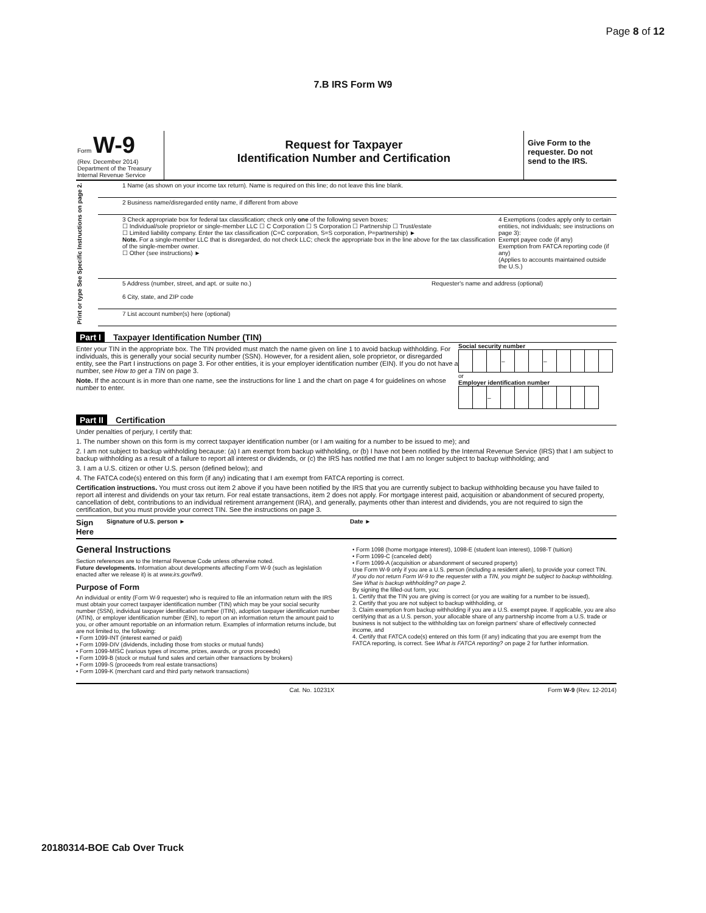Page 8 of 12
7.B IRS Form W9
Form W-9
(Rev. December 2014)
Department of the Treasury
Internal Revenue Service
Request for Taxpayer
Identification Number and Certification
Give Form to the requester. Do not send to the IRS.
Print or type See Specific Instructions on page 2.
1 Name (as shown on your income tax return). Name is required on this line; do not leave this line blank.
2 Business name/disregarded entity name, if different from above
3 Check appropriate box for federal tax classification; check only one of the following seven boxes:
☐ Individual/sole proprietor or single-member LLC ☐ C Corporation ☐ S Corporation ☐ Partnership ☐ Trust/estate
☐ Limited liability company. Enter the tax classification (C=C corporation, S=S corporation, P=partnership) ►
Note. For a single-member LLC that is disregarded, do not check LLC; check the appropriate box in the line above for the tax classification of the single-member owner.
☐ Other (see instructions) ►
4 Exemptions (codes apply only to certain entities, not individuals; see instructions on page 3):
Exempt payee code (if any)
Exemption from FATCA reporting code (if any)
(Applies to accounts maintained outside the U.S.)
5 Address (number, street, and apt. or suite no.)
6 City, state, and ZIP code
Requester's name and address (optional)
7 List account number(s) here (optional)
Part I Taxpayer Identification Number (TIN)
Enter your TIN in the appropriate box. The TIN provided must match the name given on line 1 to avoid backup withholding. For individuals, this is generally your social security number (SSN). However, for a resident alien, sole proprietor, or disregarded entity, see the Part I instructions on page 3. For other entities, it is your employer identification number (EIN). If you do not have a number, see How to get a TIN on page 3.
Note. If the account is in more than one name, see the instructions for line 1 and the chart on page 4 for guidelines on whose number to enter.
Social security number
| | | | – | | | – | | | | |
or
Employer identification number
| | | – | | | | | | | |
Part II Certification
Under penalties of perjury, I certify that:
1. The number shown on this form is my correct taxpayer identification number (or I am waiting for a number to be issued to me); and
2. I am not subject to backup withholding because: (a) I am exempt from backup withholding, or (b) I have not been notified by the Internal Revenue Service (IRS) that I am subject to backup withholding as a result of a failure to report all interest or dividends, or (c) the IRS has notified me that I am no longer subject to backup withholding; and
3. I am a U.S. citizen or other U.S. person (defined below); and
4. The FATCA code(s) entered on this form (if any) indicating that I am exempt from FATCA reporting is correct.
Certification instructions. You must cross out item 2 above if you have been notified by the IRS that you are currently subject to backup withholding because you have failed to report all interest and dividends on your tax return. For real estate transactions, item 2 does not apply. For mortgage interest paid, acquisition or abandonment of secured property, cancellation of debt, contributions to an individual retirement arrangement (IRA), and generally, payments other than interest and dividends, you are not required to sign the certification, but you must provide your correct TIN. See the instructions on page 3.
Sign Here Signature of U.S. person ► Date ►
General Instructions
Section references are to the Internal Revenue Code unless otherwise noted.
Future developments. Information about developments affecting Form W-9 (such as legislation enacted after we release it) is at www.irs.gov/fw9.
Purpose of Form
An individual or entity (Form W-9 requester) who is required to file an information return with the IRS must obtain your correct taxpayer identification number (TIN) which may be your social security number (SSN), individual taxpayer identification number (ITIN), adoption taxpayer identification number (ATIN), or employer identification number (EIN), to report on an information return the amount paid to you, or other amount reportable on an information return. Examples of information returns include, but are not limited to, the following:
• Form 1099-INT (interest earned or paid)
• Form 1099-DIV (dividends, including those from stocks or mutual funds)
• Form 1099-MISC (various types of income, prizes, awards, or gross proceeds)
• Form 1099-B (stock or mutual fund sales and certain other transactions by brokers)
• Form 1099-S (proceeds from real estate transactions)
• Form 1099-K (merchant card and third party network transactions)
• Form 1098 (home mortgage interest), 1098-E (student loan interest), 1098-T (tuition)
• Form 1099-C (canceled debt)
• Form 1099-A (acquisition or abandonment of secured property)
Use Form W-9 only if you are a U.S. person (including a resident alien), to provide your correct TIN.
If you do not return Form W-9 to the requester with a TIN, you might be subject to backup withholding. See What is backup withholding? on page 2.
By signing the filled-out form, you:
1. Certify that the TIN you are giving is correct (or you are waiting for a number to be issued),
2. Certify that you are not subject to backup withholding, or
3. Claim exemption from backup withholding if you are a U.S. exempt payee. If applicable, you are also certifying that as a U.S. person, your allocable share of any partnership income from a U.S. trade or business is not subject to the withholding tax on foreign partners' share of effectively connected income, and
4. Certify that FATCA code(s) entered on this form (if any) indicating that you are exempt from the FATCA reporting, is correct. See What is FATCA reporting? on page 2 for further information.
Cat. No. 10231X Form W-9 (Rev. 12-2014)
20180314-BOE Cab Over Truck